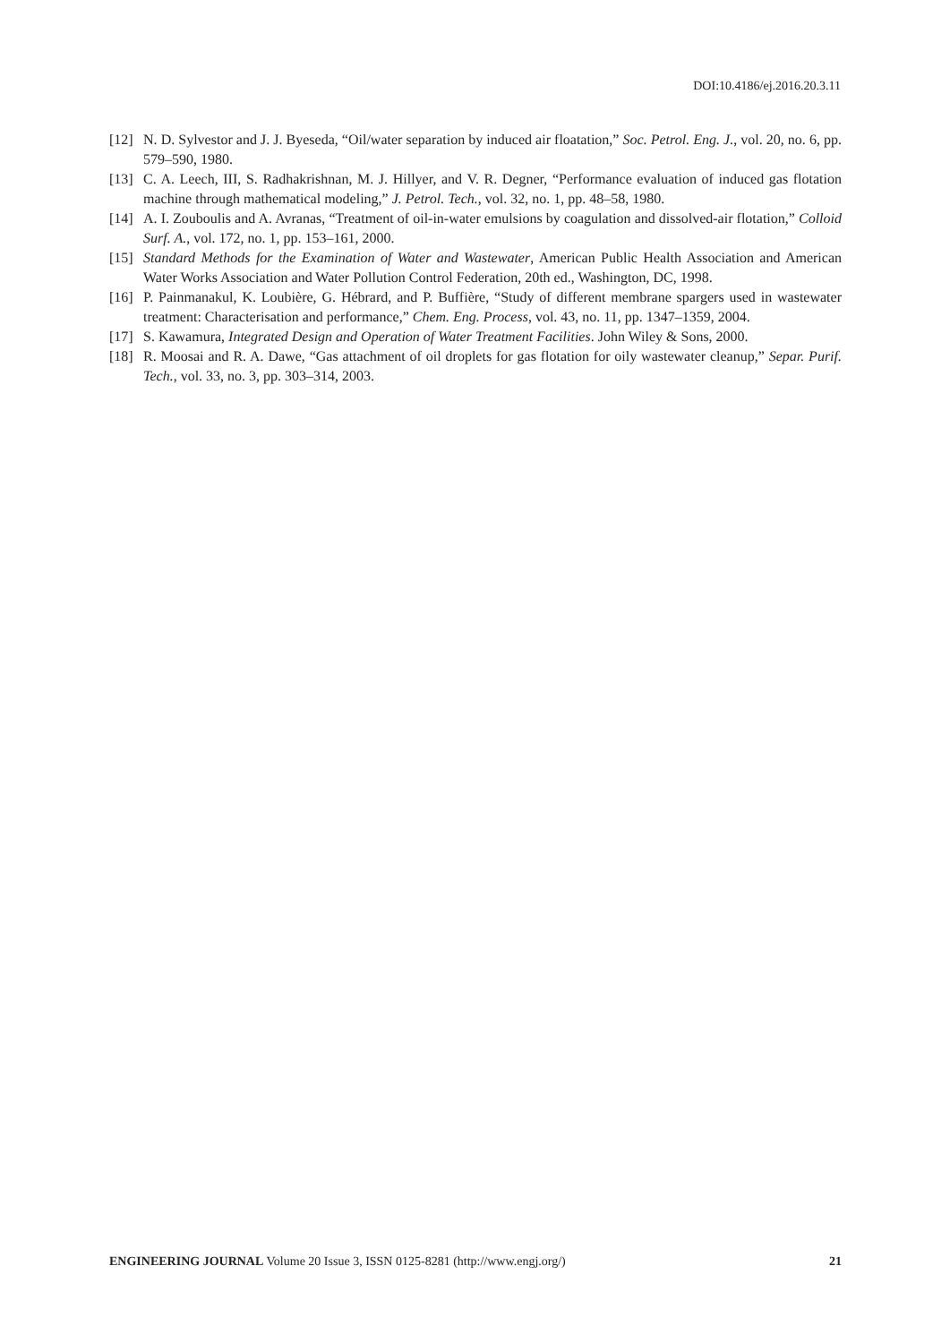DOI:10.4186/ej.2016.20.3.11
[12] N. D. Sylvestor and J. J. Byeseda, “Oil/water separation by induced air floatation,” Soc. Petrol. Eng. J., vol. 20, no. 6, pp. 579–590, 1980.
[13] C. A. Leech, III, S. Radhakrishnan, M. J. Hillyer, and V. R. Degner, “Performance evaluation of induced gas flotation machine through mathematical modeling,” J. Petrol. Tech., vol. 32, no. 1, pp. 48–58, 1980.
[14] A. I. Zouboulis and A. Avranas, “Treatment of oil-in-water emulsions by coagulation and dissolved-air flotation,” Colloid Surf. A., vol. 172, no. 1, pp. 153–161, 2000.
[15] Standard Methods for the Examination of Water and Wastewater, American Public Health Association and American Water Works Association and Water Pollution Control Federation, 20th ed., Washington, DC, 1998.
[16] P. Painmanakul, K. Loubière, G. Hébrard, and P. Buffière, “Study of different membrane spargers used in wastewater treatment: Characterisation and performance,” Chem. Eng. Process, vol. 43, no. 11, pp. 1347–1359, 2004.
[17] S. Kawamura, Integrated Design and Operation of Water Treatment Facilities. John Wiley & Sons, 2000.
[18] R. Moosai and R. A. Dawe, “Gas attachment of oil droplets for gas flotation for oily wastewater cleanup,” Separ. Purif. Tech., vol. 33, no. 3, pp. 303–314, 2003.
ENGINEERING JOURNAL Volume 20 Issue 3, ISSN 0125-8281 (http://www.engj.org/) 21